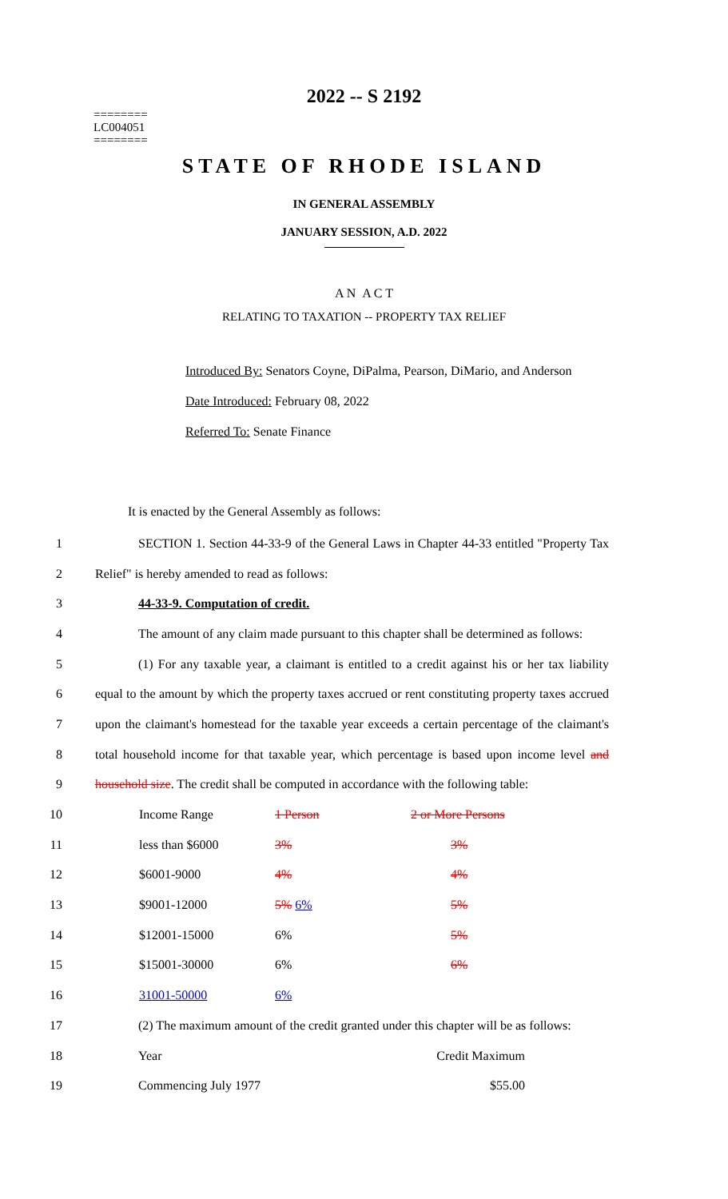2022 -- S 2192
========
LC004051
========
STATE OF RHODE ISLAND
IN GENERAL ASSEMBLY
JANUARY SESSION, A.D. 2022
A N A C T
RELATING TO TAXATION -- PROPERTY TAX RELIEF
Introduced By: Senators Coyne, DiPalma, Pearson, DiMario, and Anderson
Date Introduced: February 08, 2022
Referred To: Senate Finance
It is enacted by the General Assembly as follows:
1
SECTION 1. Section 44-33-9 of the General Laws in Chapter 44-33 entitled "Property Tax
2 Relief" is hereby amended to read as follows:
3 44-33-9. Computation of credit.
4
The amount of any claim made pursuant to this chapter shall be determined as follows:
5
(1) For any taxable year, a claimant is entitled to a credit against his or her tax liability
6
equal to the amount by which the property taxes accrued or rent constituting property taxes accrued
7
upon the claimant's homestead for the taxable year exceeds a certain percentage of the claimant's
8
total household income for that taxable year, which percentage is based upon income level and
9
household size. The credit shall be computed in accordance with the following table:
| 10 | Income Range | 1 Person | 2 or More Persons |
| 11 | less than $6000 | 3% | 3% |
| 12 | $6001-9000 | 4% | 4% |
| 13 | $9001-12000 | 5% 6% | 5% |
| 14 | $12001-15000 | 6% | 5% |
| 15 | $15001-30000 | 6% | 6% |
| 16 | 31001-50000 | 6% | |
17
(2) The maximum amount of the credit granted under this chapter will be as follows:
18 Year Credit Maximum
19 Commencing July 1977 $55.00